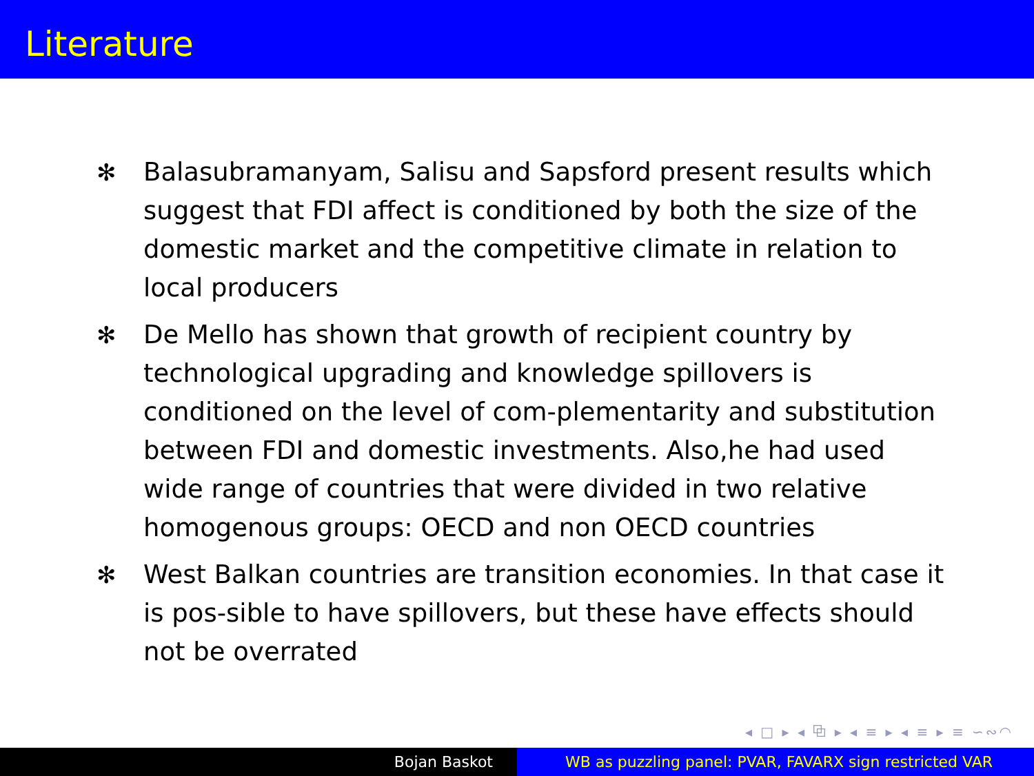Literature
✻ Balasubramanyam, Salisu and Sapsford present results which suggest that FDI affect is conditioned by both the size of the domestic market and the competitive climate in relation to local producers
✻ De Mello has shown that growth of recipient country by technological upgrading and knowledge spillovers is conditioned on the level of com-plementarity and substitution between FDI and domestic investments. Also,he had used wide range of countries that were divided in two relative homogenous groups: OECD and non OECD countries
✻ West Balkan countries are transition economies. In that case it is pos-sible to have spillovers, but these have effects should not be overrated
◂ □ ▸ ◂ ⧉ ▸ ◂ ≡ ▸ ◂ ≡ ▸ ≡ ∽∾◠
Bojan Baskot WB as puzzling panel: PVAR, FAVARX sign restricted VAR